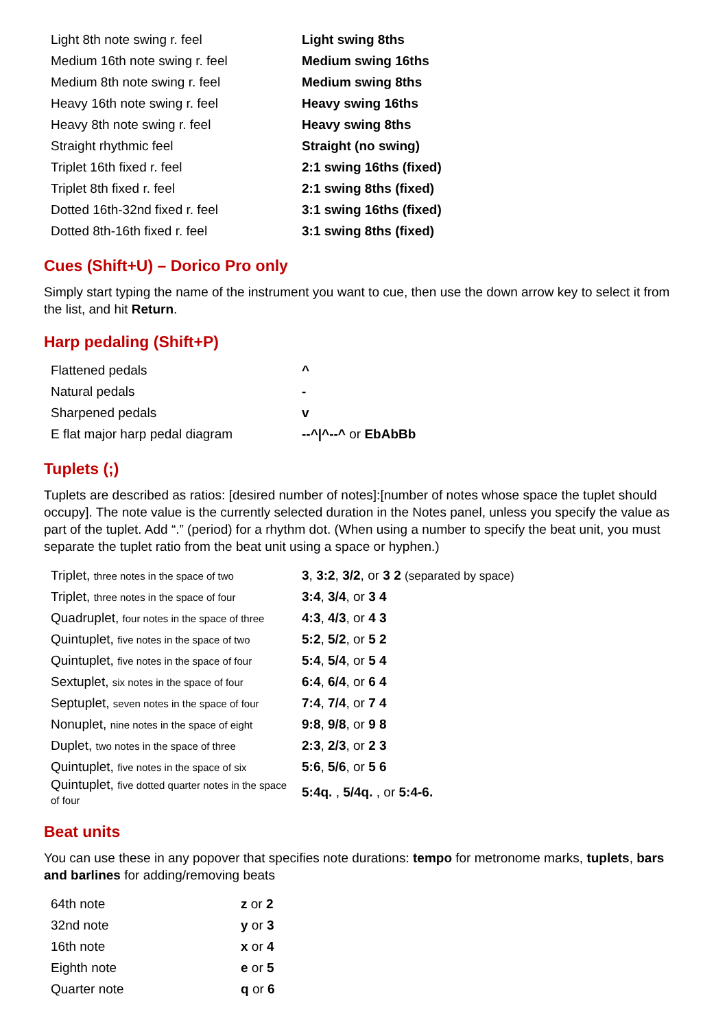| Light 8th note swing r. feel | Light swing 8ths |
| Medium 16th note swing r. feel | Medium swing 16ths |
| Medium 8th note swing r. feel | Medium swing 8ths |
| Heavy 16th note swing r. feel | Heavy swing 16ths |
| Heavy 8th note swing r. feel | Heavy swing 8ths |
| Straight rhythmic feel | Straight (no swing) |
| Triplet 16th fixed r. feel | 2:1 swing 16ths (fixed) |
| Triplet 8th fixed r. feel | 2:1 swing 8ths (fixed) |
| Dotted 16th-32nd fixed r. feel | 3:1 swing 16ths (fixed) |
| Dotted 8th-16th fixed r. feel | 3:1 swing 8ths (fixed) |
Cues (Shift+U) – Dorico Pro only
Simply start typing the name of the instrument you want to cue, then use the down arrow key to select it from the list, and hit Return.
Harp pedaling (Shift+P)
| Flattened pedals | ^ |
| Natural pedals | - |
| Sharpened pedals | v |
| E flat major harp pedal diagram | --^/^--^ or EbAbBb |
Tuplets (;)
Tuplets are described as ratios: [desired number of notes]:[number of notes whose space the tuplet should occupy]. The note value is the currently selected duration in the Notes panel, unless you specify the value as part of the tuplet. Add “.” (period) for a rhythm dot. (When using a number to specify the beat unit, you must separate the tuplet ratio from the beat unit using a space or hyphen.)
| Triplet, three notes in the space of two | 3 , 3:2 , 3/2 , or 3 2 (separated by space) |
| Triplet, three notes in the space of four | 3:4 , 3/4 , or 3 4 |
| Quadruplet, four notes in the space of three | 4:3 , 4/3 , or 4 3 |
| Quintuplet, five notes in the space of two | 5:2 , 5/2 , or 5 2 |
| Quintuplet, five notes in the space of four | 5:4 , 5/4 , or 5 4 |
| Sextuplet, six notes in the space of four | 6:4 , 6/4 , or 6 4 |
| Septuplet, seven notes in the space of four | 7:4 , 7/4 , or 7 4 |
| Nonuplet, nine notes in the space of eight | 9:8 , 9/8 , or 9 8 |
| Duplet, two notes in the space of three | 2:3 , 2/3 , or 2 3 |
| Quintuplet, five notes in the space of six | 5:6 , 5/6 , or 5 6 |
| Quintuplet, five dotted quarter notes in the space of four | 5:4q. , 5/4q. , or 5:4-6. |
Beat units
You can use these in any popover that specifies note durations: tempo for metronome marks, tuplets, bars and barlines for adding/removing beats
| 64th note | z or 2 |
| 32nd note | y or 3 |
| 16th note | x or 4 |
| Eighth note | e or 5 |
| Quarter note | q or 6 |